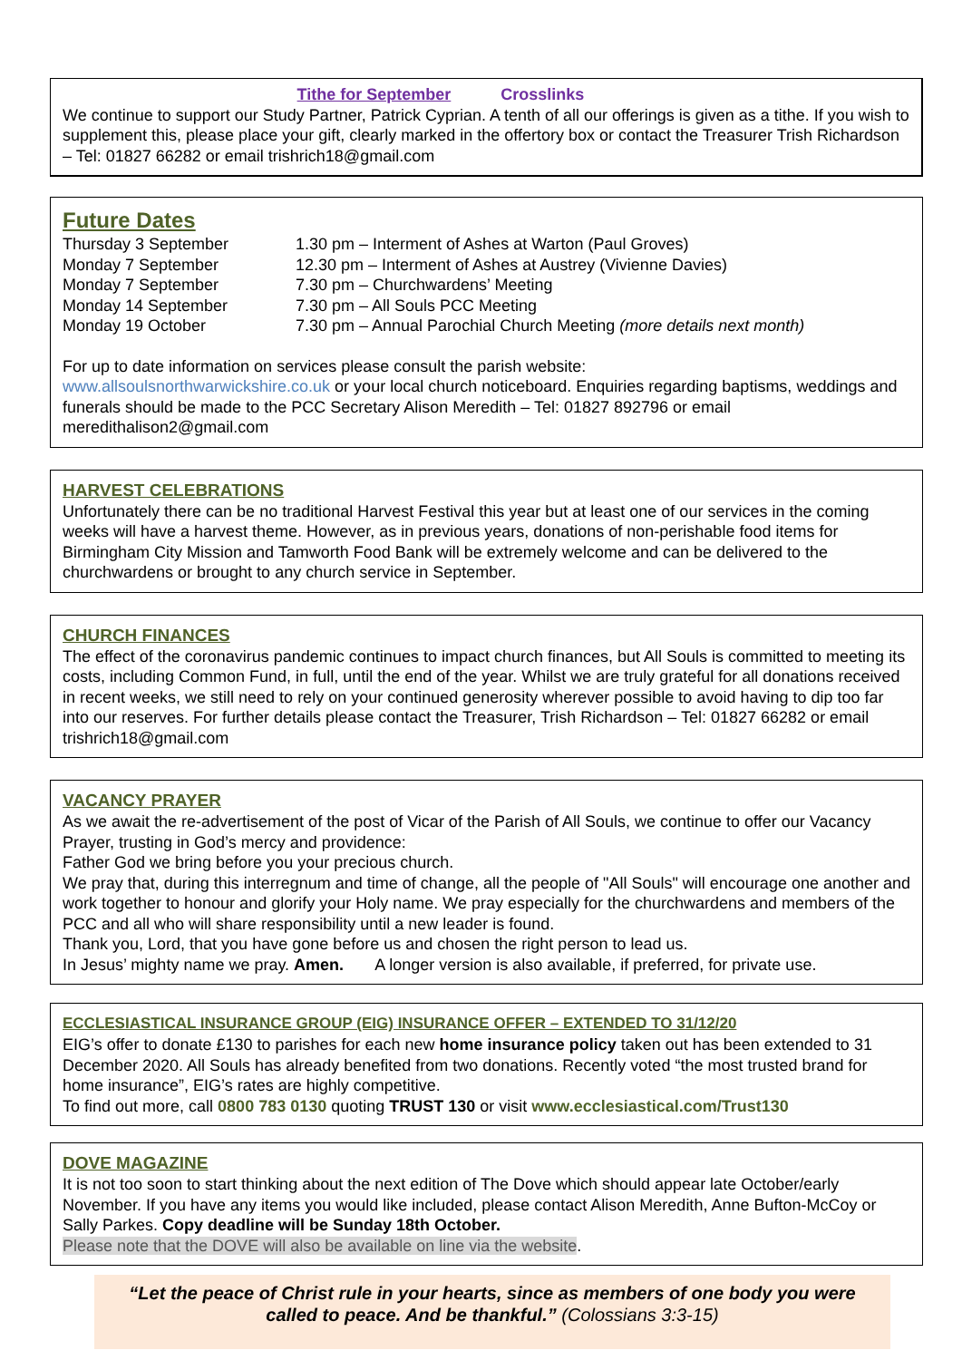Tithe for September Crosslinks
We continue to support our Study Partner, Patrick Cyprian. A tenth of all our offerings is given as a tithe. If you wish to supplement this, please place your gift, clearly marked in the offertory box or contact the Treasurer Trish Richardson – Tel: 01827 66282 or email trishrich18@gmail.com
Future Dates
| Thursday 3 September | 1.30 pm – Interment of Ashes at Warton (Paul Groves) |
| Monday 7 September | 12.30 pm – Interment of Ashes at Austrey (Vivienne Davies) |
| Monday 7 September | 7.30 pm – Churchwardens’ Meeting |
| Monday 14 September | 7.30 pm – All Souls PCC Meeting |
| Monday 19 October | 7.30 pm – Annual Parochial Church Meeting (more details next month) |
For up to date information on services please consult the parish website:
www.allsoulsnorthwarwickshire.co.uk or your local church noticeboard. Enquiries regarding baptisms, weddings and funerals should be made to the PCC Secretary Alison Meredith – Tel: 01827 892796 or email meredithalison2@gmail.com
HARVEST CELEBRATIONS
Unfortunately there can be no traditional Harvest Festival this year but at least one of our services in the coming weeks will have a harvest theme. However, as in previous years, donations of non-perishable food items for Birmingham City Mission and Tamworth Food Bank will be extremely welcome and can be delivered to the churchwardens or brought to any church service in September.
CHURCH FINANCES
The effect of the coronavirus pandemic continues to impact church finances, but All Souls is committed to meeting its costs, including Common Fund, in full, until the end of the year. Whilst we are truly grateful for all donations received in recent weeks, we still need to rely on your continued generosity wherever possible to avoid having to dip too far into our reserves. For further details please contact the Treasurer, Trish Richardson – Tel: 01827 66282 or email trishrich18@gmail.com
VACANCY PRAYER
As we await the re-advertisement of the post of Vicar of the Parish of All Souls, we continue to offer our Vacancy Prayer, trusting in God’s mercy and providence:
Father God we bring before you your precious church.
We pray that, during this interregnum and time of change, all the people of "All Souls" will encourage one another and work together to honour and glorify your Holy name. We pray especially for the churchwardens and members of the PCC and all who will share responsibility until a new leader is found.
Thank you, Lord, that you have gone before us and chosen the right person to lead us.
In Jesus’ mighty name we pray. Amen. A longer version is also available, if preferred, for private use.
ECCLESIASTICAL INSURANCE GROUP (EIG) INSURANCE OFFER – EXTENDED TO 31/12/20
EIG’s offer to donate £130 to parishes for each new home insurance policy taken out has been extended to 31 December 2020. All Souls has already benefited from two donations. Recently voted “the most trusted brand for home insurance”, EIG’s rates are highly competitive.
To find out more, call 0800 783 0130 quoting TRUST 130 or visit www.ecclesiastical.com/Trust130
DOVE MAGAZINE
It is not too soon to start thinking about the next edition of The Dove which should appear late October/early November. If you have any items you would like included, please contact Alison Meredith, Anne Bufton-McCoy or Sally Parkes. Copy deadline will be Sunday 18th October.
Please note that the DOVE will also be available on line via the website.
“Let the peace of Christ rule in your hearts, since as members of one body you were called to peace. And be thankful.” (Colossians 3:3-15)